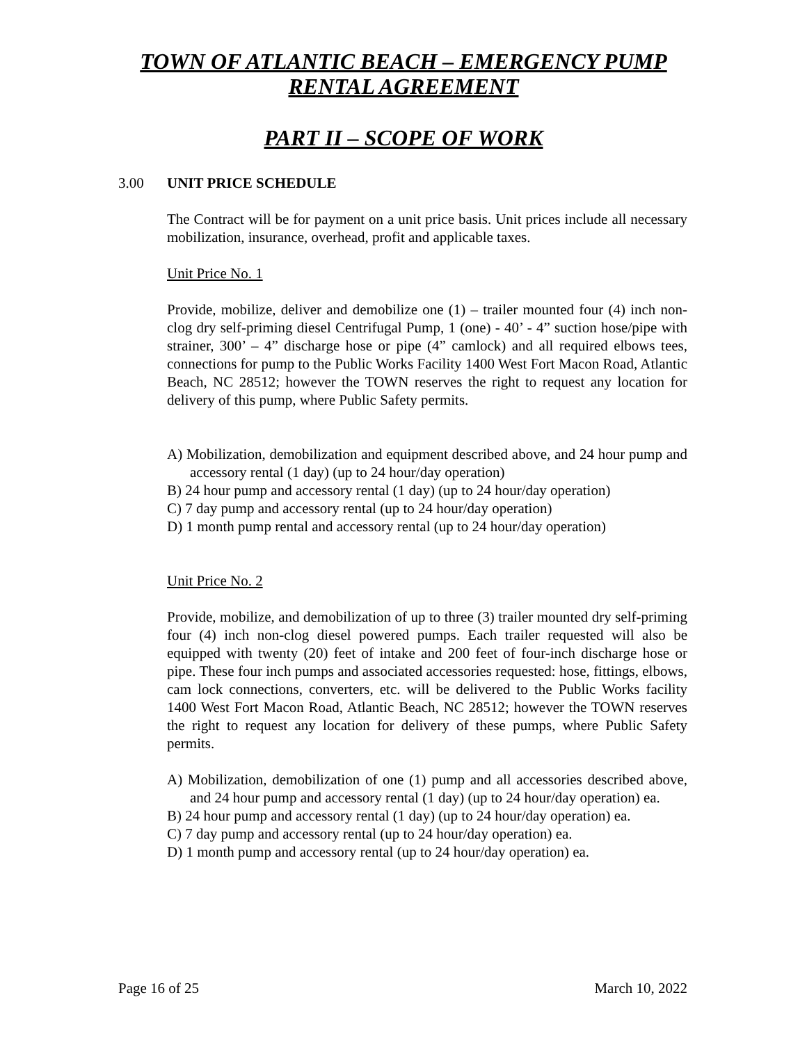TOWN OF ATLANTIC BEACH – EMERGENCY PUMP
RENTAL AGREEMENT
PART II – SCOPE OF WORK
3.00 UNIT PRICE SCHEDULE
The Contract will be for payment on a unit price basis. Unit prices include all necessary mobilization, insurance, overhead, profit and applicable taxes.
Unit Price No. 1
Provide, mobilize, deliver and demobilize one (1) – trailer mounted four (4) inch non-clog dry self-priming diesel Centrifugal Pump, 1 (one) - 40’ - 4” suction hose/pipe with strainer, 300’ – 4” discharge hose or pipe (4” camlock) and all required elbows tees, connections for pump to the Public Works Facility 1400 West Fort Macon Road, Atlantic Beach, NC 28512; however the TOWN reserves the right to request any location for delivery of this pump, where Public Safety permits.
A) Mobilization, demobilization and equipment described above, and 24 hour pump and accessory rental (1 day) (up to 24 hour/day operation)
B) 24 hour pump and accessory rental (1 day) (up to 24 hour/day operation)
C) 7 day pump and accessory rental (up to 24 hour/day operation)
D) 1 month pump rental and accessory rental (up to 24 hour/day operation)
Unit Price No. 2
Provide, mobilize, and demobilization of up to three (3) trailer mounted dry self-priming four (4) inch non-clog diesel powered pumps. Each trailer requested will also be equipped with twenty (20) feet of intake and 200 feet of four-inch discharge hose or pipe. These four inch pumps and associated accessories requested: hose, fittings, elbows, cam lock connections, converters, etc. will be delivered to the Public Works facility 1400 West Fort Macon Road, Atlantic Beach, NC 28512; however the TOWN reserves the right to request any location for delivery of these pumps, where Public Safety permits.
A) Mobilization, demobilization of one (1) pump and all accessories described above, and 24 hour pump and accessory rental (1 day) (up to 24 hour/day operation) ea.
B) 24 hour pump and accessory rental (1 day) (up to 24 hour/day operation) ea.
C) 7 day pump and accessory rental (up to 24 hour/day operation) ea.
D) 1 month pump and accessory rental (up to 24 hour/day operation) ea.
Page 16 of 25 March 10, 2022